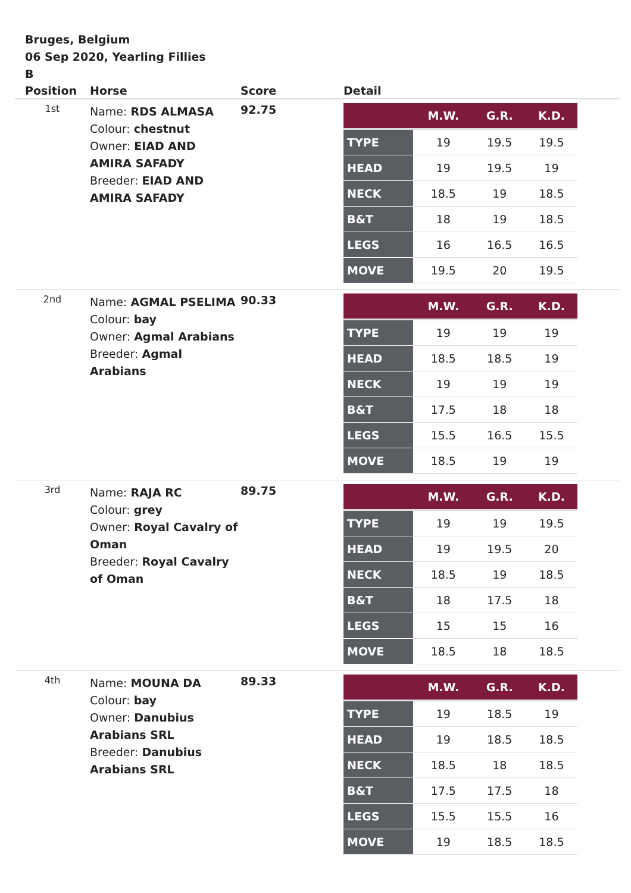Bruges, Belgium
06 Sep 2020, Yearling Fillies
B
| Position | Horse | Score | Detail |
| --- | --- | --- | --- |
| 1st | Name: RDS ALMASA Colour: chestnut Owner: EIAD AND AMIRA SAFADY Breeder: EIAD AND AMIRA SAFADY | 92.75 | / / M.W. / G.R. / K.D. / / --- / --- / --- / --- / / TYPE / 19 / 19.5 / 19.5 / / HEAD / 19 / 19.5 / 19 / / NECK / 18.5 / 19 / 18.5 / / B&T / 18 / 19 / 18.5 / / LEGS / 16 / 16.5 / 16.5 / / MOVE / 19.5 / 20 / 19.5 / |
| 2nd | Name: AGMAL PSELIMA Colour: bay Owner: Agmal Arabians Breeder: Agmal Arabians | 90.33 | / / M.W. / G.R. / K.D. / / --- / --- / --- / --- / / TYPE / 19 / 19 / 19 / / HEAD / 18.5 / 18.5 / 19 / / NECK / 19 / 19 / 19 / / B&T / 17.5 / 18 / 18 / / LEGS / 15.5 / 16.5 / 15.5 / / MOVE / 18.5 / 19 / 19 / |
| 3rd | Name: RAJA RC Colour: grey Owner: Royal Cavalry of Oman Breeder: Royal Cavalry of Oman | 89.75 | / / M.W. / G.R. / K.D. / / --- / --- / --- / --- / / TYPE / 19 / 19 / 19.5 / / HEAD / 19 / 19.5 / 20 / / NECK / 18.5 / 19 / 18.5 / / B&T / 18 / 17.5 / 18 / / LEGS / 15 / 15 / 16 / / MOVE / 18.5 / 18 / 18.5 / |
| 4th | Name: MOUNA DA Colour: bay Owner: Danubius Arabians SRL Breeder: Danubius Arabians SRL | 89.33 | / / M.W. / G.R. / K.D. / / --- / --- / --- / --- / / TYPE / 19 / 18.5 / 19 / / HEAD / 19 / 18.5 / 18.5 / / NECK / 18.5 / 18 / 18.5 / / B&T / 17.5 / 17.5 / 18 / / LEGS / 15.5 / 15.5 / 16 / / MOVE / 19 / 18.5 / 18.5 / |